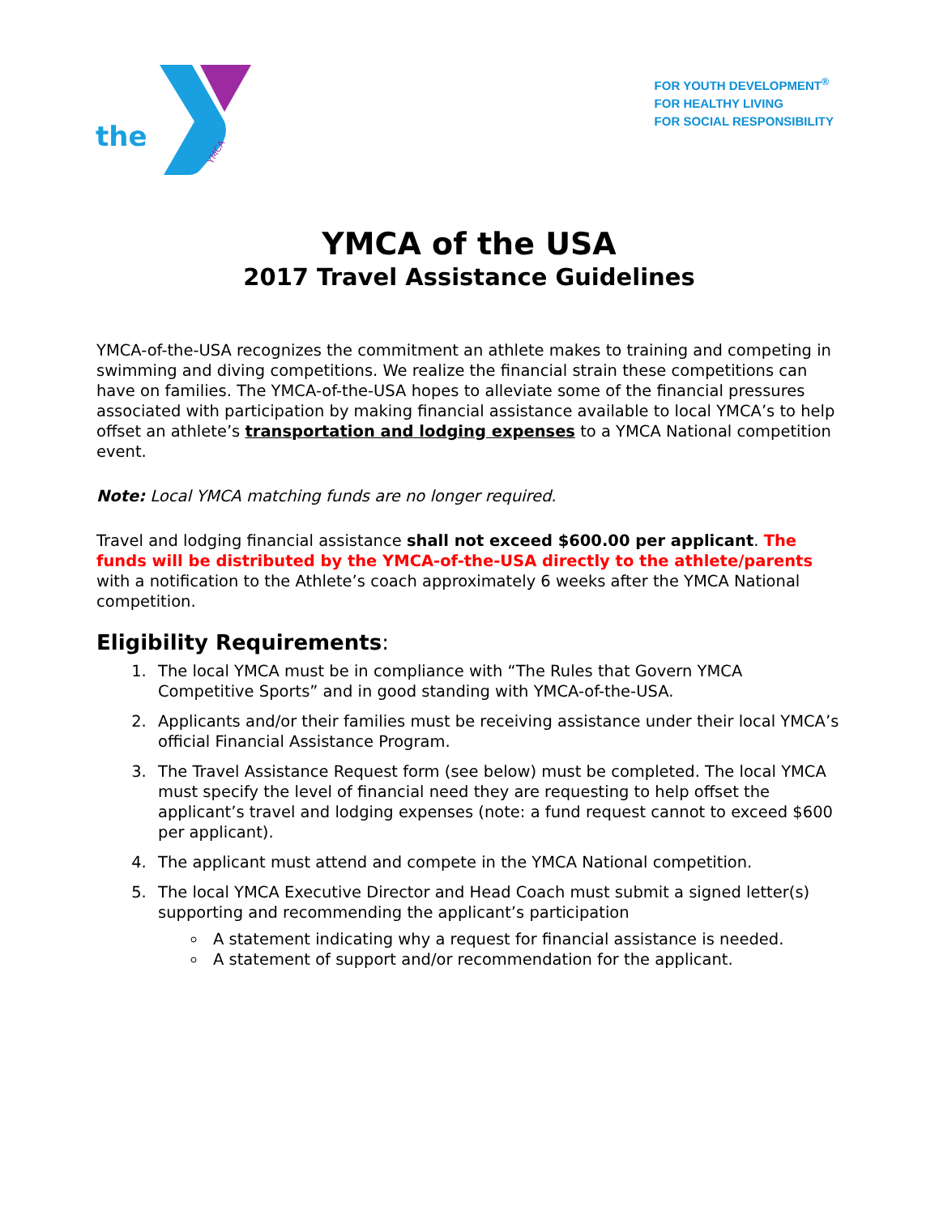the
YMCA
FOR YOUTH DEVELOPMENT<sup>®</sup>
FOR HEALTHY LIVING
FOR SOCIAL RESPONSIBILITY
YMCA of the USA
2017 Travel Assistance Guidelines
YMCA-of-the-USA recognizes the commitment an athlete makes to training and competing in swimming and diving competitions. We realize the financial strain these competitions can have on families. The YMCA-of-the-USA hopes to alleviate some of the financial pressures associated with participation by making financial assistance available to local YMCA’s to help offset an athlete’s transportation and lodging expenses to a YMCA National competition event.
Note: Local YMCA matching funds are no longer required.
Travel and lodging financial assistance shall not exceed $600.00 per applicant. The funds will be distributed by the YMCA-of-the-USA directly to the athlete/parents with a notification to the Athlete’s coach approximately 6 weeks after the YMCA National competition.
Eligibility Requirements:
1. The local YMCA must be in compliance with “The Rules that Govern YMCA Competitive Sports” and in good standing with YMCA-of-the-USA.
2. Applicants and/or their families must be receiving assistance under their local YMCA’s official Financial Assistance Program.
3. The Travel Assistance Request form (see below) must be completed. The local YMCA must specify the level of financial need they are requesting to help offset the applicant’s travel and lodging expenses (note: a fund request cannot to exceed $600 per applicant).
4. The applicant must attend and compete in the YMCA National competition.
5. The local YMCA Executive Director and Head Coach must submit a signed letter(s) supporting and recommending the applicant’s participation
A statement indicating why a request for financial assistance is needed.
A statement of support and/or recommendation for the applicant.